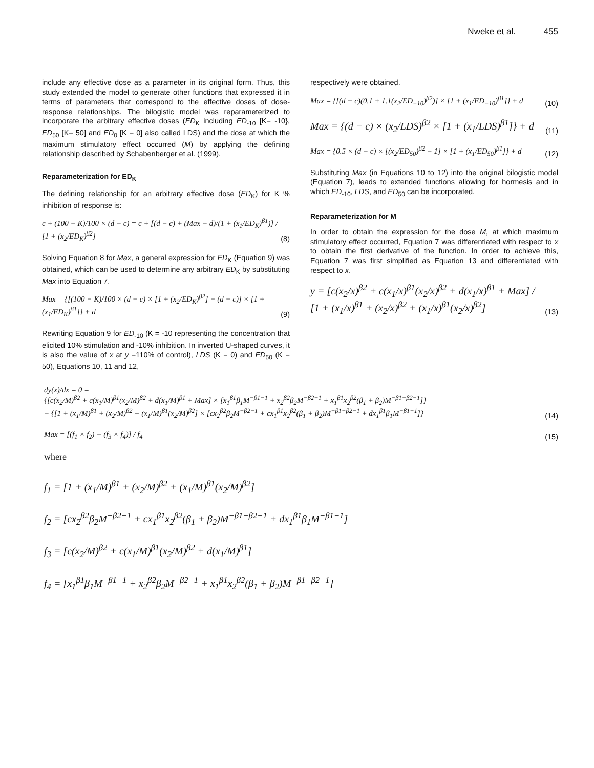Nweke et al. 455
include any effective dose as a parameter in its original form. Thus, this study extended the model to generate other functions that expressed it in terms of parameters that correspond to the effective doses of dose-response relationships. The bilogistic model was reparameterized to incorporate the arbitrary effective doses (ED<sub>K</sub> including ED<sub>-10</sub> [K= -10}, ED<sub>50</sub> [K= 50] and ED<sub>0</sub> [K = 0] also called LDS) and the dose at which the maximum stimulatory effect occurred (M) by applying the defining relationship described by Schabenberger et al. (1999).
Reparameterization for ED<sub>K</sub>
The defining relationship for an arbitrary effective dose (ED<sub>K</sub>) for K % inhibition of response is:
c + (100 − K)/100 × (d − c) = c + [(d − c) + (Max − d)/(1 + (x<sub>1</sub>/ED<sub>K</sub>)<sup>β1</sup>)] / [1 + (x<sub>2</sub>/ED<sub>K</sub>)<sup>β2</sup>] (8)
Solving Equation 8 for Max, a general expression for ED<sub>K</sub> (Equation 9) was obtained, which can be used to determine any arbitrary ED<sub>K</sub> by substituting Max into Equation 7.
Max = {[(100 − K)/100 × (d − c) × [1 + (x<sub>2</sub>/ED<sub>K</sub>)<sup>β2</sup>] − (d − c)] × [1 + (x<sub>1</sub>/ED<sub>K</sub>)<sup>β1</sup>]} + d (9)
Rewriting Equation 9 for ED<sub>-10</sub> (K = -10 representing the concentration that elicited 10% stimulation and -10% inhibition. In inverted U-shaped curves, it is also the value of x at y =110% of control), LDS (K = 0) and ED<sub>50</sub> (K = 50), Equations 10, 11 and 12,
respectively were obtained.
Max = {[(d − c)(0.1 + 1.1(x<sub>2</sub>/ED<sub>−10</sub>)<sup>β2</sup>)] × [1 + (x<sub>1</sub>/ED<sub>−10</sub>)<sup>β1</sup>]} + d (10)
Max = {(d − c) × (x<sub>2</sub>/LDS)<sup>β2</sup> × [1 + (x<sub>1</sub>/LDS)<sup>β1</sup>]} + d (11)
Max = {0.5 × (d − c) × [(x<sub>2</sub>/ED<sub>50</sub>)<sup>β2</sup> − 1] × [1 + (x<sub>1</sub>/ED<sub>50</sub>)<sup>β1</sup>]} + d (12)
Substituting Max (in Equations 10 to 12) into the original bilogistic model (Equation 7), leads to extended functions allowing for hormesis and in which ED<sub>-10</sub>, LDS, and ED<sub>50</sub> can be incorporated.
Reparameterization for M
In order to obtain the expression for the dose M, at which maximum stimulatory effect occurred, Equation 7 was differentiated with respect to x to obtain the first derivative of the function. In order to achieve this, Equation 7 was first simplified as Equation 13 and differentiated with respect to x.
y = [c(x<sub>2</sub>/x)<sup>β2</sup> + c(x<sub>1</sub>/x)<sup>β1</sup>(x<sub>2</sub>/x)<sup>β2</sup> + d(x<sub>1</sub>/x)<sup>β1</sup> + Max] / [1 + (x<sub>1</sub>/x)<sup>β1</sup> + (x<sub>2</sub>/x)<sup>β2</sup> + (x<sub>1</sub>/x)<sup>β1</sup>(x<sub>2</sub>/x)<sup>β2</sup>] (13)
dy(x)/dx = 0 =
{[c(x<sub>2</sub>/M)<sup>β2</sup> + c(x<sub>1</sub>/M)<sup>β1</sup>(x<sub>2</sub>/M)<sup>β2</sup> + d(x<sub>1</sub>/M)<sup>β1</sup> + Max] × [x<sub>1</sub><sup>β1</sup>β<sub>1</sub>M<sup>−β1−1</sup> + x<sub>2</sub><sup>β2</sup>β<sub>2</sub>M<sup>−β2−1</sup> + x<sub>1</sub><sup>β1</sup>x<sub>2</sub><sup>β2</sup>(β<sub>1</sub> + β<sub>2</sub>)M<sup>−β1−β2−1</sup>]}
− {[1 + (x<sub>1</sub>/M)<sup>β1</sup> + (x<sub>2</sub>/M)<sup>β2</sup> + (x<sub>1</sub>/M)<sup>β1</sup>(x<sub>2</sub>/M)<sup>β2</sup>] × [cx<sub>2</sub><sup>β2</sup>β<sub>2</sub>M<sup>−β2−1</sup> + cx<sub>1</sub><sup>β1</sup>x<sub>2</sub><sup>β2</sup>(β<sub>1</sub> + β<sub>2</sub>)M<sup>−β1−β2−1</sup> + dx<sub>1</sub><sup>β1</sup>β<sub>1</sub>M<sup>−β1−1</sup>]} (14)
Max = [(f<sub>1</sub> × f<sub>2</sub>) − (f<sub>3</sub> × f<sub>4</sub>)] / f<sub>4</sub> (15)
where
f<sub>1</sub> = [1 + (x<sub>1</sub>/M)<sup>β1</sup> + (x<sub>2</sub>/M)<sup>β2</sup> + (x<sub>1</sub>/M)<sup>β1</sup>(x<sub>2</sub>/M)<sup>β2</sup>]
f<sub>2</sub> = [cx<sub>2</sub><sup>β2</sup>β<sub>2</sub>M<sup>−β2−1</sup> + cx<sub>1</sub><sup>β1</sup>x<sub>2</sub><sup>β2</sup>(β<sub>1</sub> + β<sub>2</sub>)M<sup>−β1−β2−1</sup> + dx<sub>1</sub><sup>β1</sup>β<sub>1</sub>M<sup>−β1−1</sup>]
f<sub>3</sub> = [c(x<sub>2</sub>/M)<sup>β2</sup> + c(x<sub>1</sub>/M)<sup>β1</sup>(x<sub>2</sub>/M)<sup>β2</sup> + d(x<sub>1</sub>/M)<sup>β1</sup>]
f<sub>4</sub> = [x<sub>1</sub><sup>β1</sup>β<sub>1</sub>M<sup>−β1−1</sup> + x<sub>2</sub><sup>β2</sup>β<sub>2</sub>M<sup>−β2−1</sup> + x<sub>1</sub><sup>β1</sup>x<sub>2</sub><sup>β2</sup>(β<sub>1</sub> + β<sub>2</sub>)M<sup>−β1−β2−1</sup>]